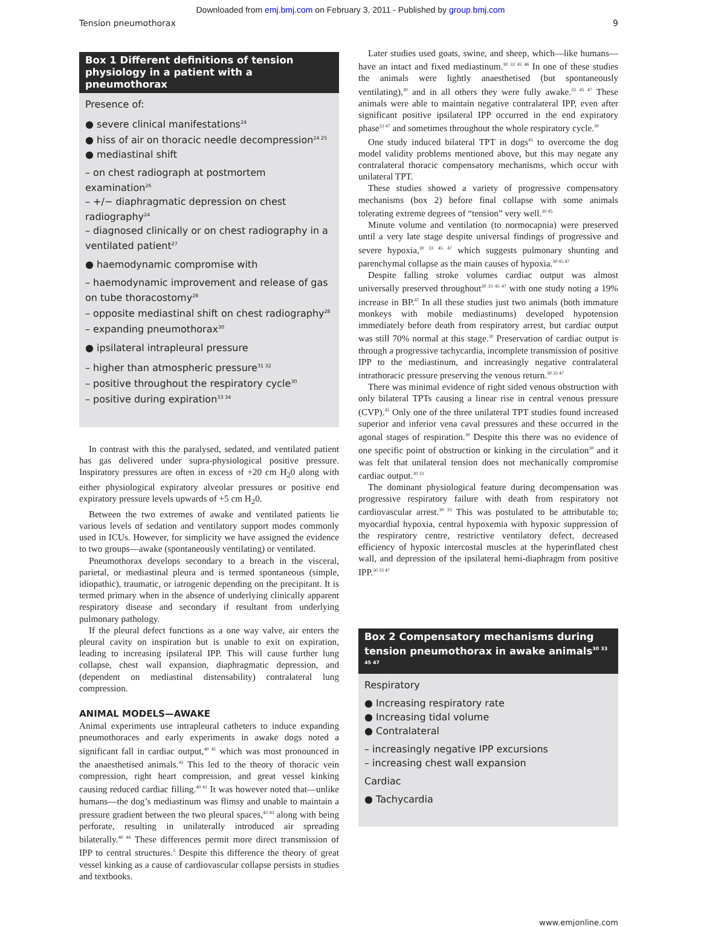Downloaded from emj.bmj.com on February 3, 2011 - Published by group.bmj.com
Tension pneumothorax 9
Box 1 Different definitions of tension physiology in a patient with a pneumothorax
Presence of:
● severe clinical manifestations<sup>24</sup>
● hiss of air on thoracic needle decompression<sup>24 25</sup>
● mediastinal shift
– on chest radiograph at postmortem examination<sup>26</sup>
– +/− diaphragmatic depression on chest radiography<sup>24</sup>
– diagnosed clinically or on chest radiography in a ventilated patient<sup>27</sup>
● haemodynamic compromise with
– haemodynamic improvement and release of gas on tube thoracostomy<sup>28</sup>
– opposite mediastinal shift on chest radiography<sup>28</sup>
– expanding pneumothorax<sup>30</sup>
● ipsilateral intrapleural pressure
– higher than atmospheric pressure<sup>31 32</sup>
– positive throughout the respiratory cycle<sup>30</sup>
– positive during expiration<sup>33 34</sup>
In contrast with this the paralysed, sedated, and ventilated patient has gas delivered under supra-physiological positive pressure. Inspiratory pressures are often in excess of +20 cm H<sub>2</sub>0 along with either physiological expiratory alveolar pressures or positive end expiratory pressure levels upwards of +5 cm H<sub>2</sub>0.
Between the two extremes of awake and ventilated patients lie various levels of sedation and ventilatory support modes commonly used in ICUs. However, for simplicity we have assigned the evidence to two groups—awake (spontaneously ventilating) or ventilated.
Pneumothorax develops secondary to a breach in the visceral, parietal, or mediastinal pleura and is termed spontaneous (simple, idiopathic), traumatic, or iatrogenic depending on the precipitant. It is termed primary when in the absence of underlying clinically apparent respiratory disease and secondary if resultant from underlying pulmonary pathology.
If the pleural defect functions as a one way valve, air enters the pleural cavity on inspiration but is unable to exit on expiration, leading to increasing ipsilateral IPP. This will cause further lung collapse, chest wall expansion, diaphragmatic depression, and (dependent on mediastinal distensability) contralateral lung compression.
ANIMAL MODELS—AWAKE
Animal experiments use intrapleural catheters to induce expanding pneumothoraces and early experiments in awake dogs noted a significant fall in cardiac output,<sup>40 41</sup> which was most pronounced in the anaesthetised animals.<sup>42</sup> This led to the theory of thoracic vein compression, right heart compression, and great vessel kinking causing reduced cardiac filling.<sup>40 41</sup> It was however noted that—unlike humans—the dog’s mediastinum was flimsy and unable to maintain a pressure gradient between the two pleural spaces,<sup>42 43</sup> along with being perforate, resulting in unilaterally introduced air spreading bilaterally.<sup>40 44</sup> These differences permit more direct transmission of IPP to central structures.<sup>3</sup> Despite this difference the theory of great vessel kinking as a cause of cardiovascular collapse persists in studies and textbooks.
Later studies used goats, swine, and sheep, which—like humans—have an intact and fixed mediastinum.<sup>30 33 45 46</sup> In one of these studies the animals were lightly anaesthetised (but spontaneously ventilating),<sup>30</sup> and in all others they were fully awake.<sup>33 45 47</sup> These animals were able to maintain negative contralateral IPP, even after significant positive ipsilateral IPP occurred in the end expiratory phase<sup>33 47</sup> and sometimes throughout the whole respiratory cycle.<sup>30</sup>
One study induced bilateral TPT in dogs<sup>45</sup> to overcome the dog model validity problems mentioned above, but this may negate any contralateral thoracic compensatory mechanisms, which occur with unilateral TPT.
These studies showed a variety of progressive compensatory mechanisms (box 2) before final collapse with some animals tolerating extreme degrees of “tension” very well.<sup>30 45</sup>
Minute volume and ventilation (to normocapnia) were preserved until a very late stage despite universal findings of progressive and severe hypoxia,<sup>30 33 45 47</sup> which suggests pulmonary shunting and parenchymal collapse as the main causes of hypoxia.<sup>30 45 47</sup>
Despite falling stroke volumes cardiac output was almost universally preserved throughout<sup>30 33 45 47</sup> with one study noting a 19% increase in BP.<sup>47</sup> In all these studies just two animals (both immature monkeys with mobile mediastinums) developed hypotension immediately before death from respiratory arrest, but cardiac output was still 70% normal at this stage.<sup>30</sup> Preservation of cardiac output is through a progressive tachycardia, incomplete transmission of positive IPP to the mediastinum, and increasingly negative contralateral intrathoracic pressure preserving the venous return.<sup>30 33 47</sup>
There was minimal evidence of right sided venous obstruction with only bilateral TPTs causing a linear rise in central venous pressure (CVP).<sup>45</sup> Only one of the three unilateral TPT studies found increased superior and inferior vena caval pressures and these occurred in the agonal stages of respiration.<sup>30</sup> Despite this there was no evidence of one specific point of obstruction or kinking in the circulation<sup>30</sup> and it was felt that unilateral tension does not mechanically compromise cardiac output.<sup>30 33</sup>
The dominant physiological feature during decompensation was progressive respiratory failure with death from respiratory not cardiovascular arrest.<sup>30 33</sup> This was postulated to be attributable to; myocardial hypoxia, central hypoxemia with hypoxic suppression of the respiratory centre, restrictive ventilatory defect, decreased efficiency of hypoxic intercostal muscles at the hyperinflated chest wall, and depression of the ipsilateral hemi-diaphragm from positive IPP.<sup>30 33 47</sup>
Box 2 Compensatory mechanisms during tension pneumothorax in awake animals<sup>30 33 45 47</sup>
Respiratory
● Increasing respiratory rate
● Increasing tidal volume
● Contralateral
– increasingly negative IPP excursions
– increasing chest wall expansion
Cardiac
● Tachycardia
www.emjonline.com